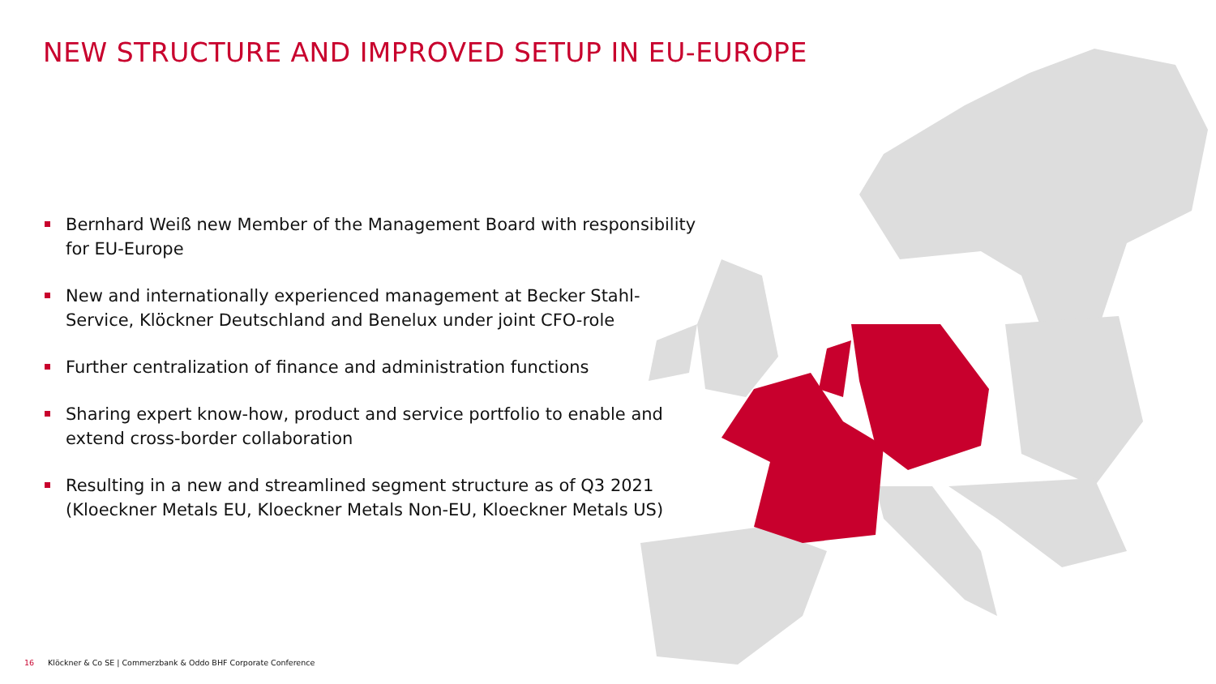NEW STRUCTURE AND IMPROVED SETUP IN EU-EUROPE
Bernhard Weiß new Member of the Management Board with responsibility for EU-Europe
New and internationally experienced management at Becker Stahl-Service, Klöckner Deutschland and Benelux under joint CFO-role
Further centralization of finance and administration functions
Sharing expert know-how, product and service portfolio to enable and extend cross-border collaboration
Resulting in a new and streamlined segment structure as of Q3 2021 (Kloeckner Metals EU, Kloeckner Metals Non-EU, Kloeckner Metals US)
16 Klöckner & Co SE | Commerzbank & Oddo BHF Corporate Conference